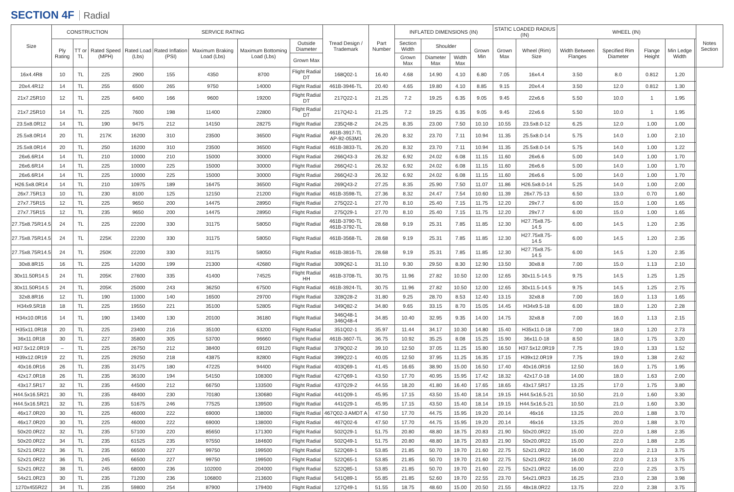SECTION 4F Radial
| Size | CONSTRUCTION | | | SERVICE RATING | | | | | Tread Design / Trademark | Part Number | INFLATED DIMENSIONS (IN) | | | | STATIC LOADED RADIUS (IN) | | WHEEL (IN) | | | | | Notes Section |
| --- | --- | --- | --- | --- | --- | --- | --- | --- | --- | --- | --- | --- | --- | --- | --- | --- | --- | --- | --- | --- | --- | --- |
| | Ply Rating | TT or TL | Rated Speed (MPH) | Rated Load (Lbs) | Rated Inflation (PSI) | Maximum Braking Load (Lbs) | Maximum Bottoming Load (Lbs) | Outside Diameter | | | Section Width | Shoulder | | Grown Min | Grown Max | Wheel (Rim) Size | Width Between Flanges | Specified Rim Diameter | Flange Height | Min Ledge Width | | |
| | | | | | | | | Grown Max | | | Grown Max | Diameter Max | Width Max | | | | | | | | | |
| 16x4.4R8 | 10 | TL | 225 | 2900 | 155 | 4350 | 8700 | Flight Radial DT | 168Q02-1 | 16.40 | 4.68 | 14.90 | 4.10 | 6.80 | 7.05 | 16x4.4 | 3.50 | 8.0 | 0.812 | 1.20 | | |
| 20x4.4R12 | 14 | TL | 255 | 6500 | 265 | 9750 | 14000 | Flight Radial | 461B-3946-TL | 20.40 | 4.65 | 19.80 | 4.10 | 8.85 | 9.15 | 20x4.4 | 3.50 | 12.0 | 0.812 | 1.30 | | |
| 21x7.25R10 | 12 | TL | 225 | 6400 | 166 | 9600 | 19200 | Flight Radial DT | 217Q22-1 | 21.25 | 7.2 | 19.25 | 6.35 | 9.05 | 9.45 | 22x6.6 | 5.50 | 10.0 | 1 | 1.95 | | |
| 21x7.25R10 | 14 | TL | 225 | 7600 | 198 | 11400 | 22800 | Flight Radial DT | 217Q42-1 | 21.25 | 7.2 | 19.25 | 6.35 | 9.05 | 9.45 | 22x6.6 | 5.50 | 10.0 | 1 | 1.95 | | |
| 23.5x8.0R12 | 14 | TL | 190 | 9475 | 212 | 14150 | 28275 | Flight Radial | 235Q48-2 | 24.25 | 8.35 | 23.00 | 7.50 | 10.10 | 10.55 | 23.5x8.0-12 | 6.25 | 12.0 | 1.00 | 1.00 | | |
| 25.5x8.0R14 | 20 | TL | 217K | 16200 | 310 | 23500 | 36500 | Flight Radial | 461B-3917-TL AP-92-053M1 | 26.20 | 8.32 | 23.70 | 7.11 | 10.94 | 11.35 | 25.5x8.0-14 | 5.75 | 14.0 | 1.00 | 2.10 | | |
| 25.5x8.0R14 | 20 | TL | 250 | 16200 | 310 | 23500 | 36500 | Flight Radial | 461B-3833-TL | 26.20 | 8.32 | 23.70 | 7.11 | 10.94 | 11.35 | 25.5x8.0-14 | 5.75 | 14.0 | 1.00 | 1.22 | | |
| 26x6.6R14 | 14 | TL | 210 | 10000 | 210 | 15000 | 30000 | Flight Radial | 266Q43-3 | 26.32 | 6.92 | 24.02 | 6.08 | 11.15 | 11.60 | 26x6.6 | 5.00 | 14.0 | 1.00 | 1.70 | | |
| 26x6.6R14 | 14 | TL | 225 | 10000 | 225 | 15000 | 30000 | Flight Radial | 266Q42-1 | 26.32 | 6.92 | 24.02 | 6.08 | 11.15 | 11.60 | 26x6.6 | 5.00 | 14.0 | 1.00 | 1.70 | | |
| 26x6.6R14 | 14 | TL | 225 | 10000 | 225 | 15000 | 30000 | Flight Radial | 266Q42-3 | 26.32 | 6.92 | 24.02 | 6.08 | 11.15 | 11.60 | 26x6.6 | 5.00 | 14.0 | 1.00 | 1.70 | | |
| H26.5x8.0R14 | 14 | TL | 210 | 10975 | 189 | 16475 | 36500 | Flight Radial | 269Q43-2 | 27.25 | 8.35 | 25.90 | 7.50 | 11.07 | 11.86 | H26.5x8.0-14 | 5.25 | 14.0 | 1.00 | 2.00 | | |
| 26x7.75R13 | 10 | TL | 230 | 8100 | 125 | 12150 | 21200 | Flight Radial | 461B-3598-TL | 27.36 | 8.32 | 24.47 | 7.54 | 10.60 | 11.39 | 26x7.75-13 | 6.50 | 13.0 | 0.70 | 1.60 | | |
| 27x7.75R15 | 12 | TL | 225 | 9650 | 200 | 14475 | 28950 | Flight Radial | 275Q22-1 | 27.70 | 8.10 | 25.40 | 7.15 | 11.75 | 12.20 | 29x7.7 | 6.00 | 15.0 | 1.00 | 1.65 | | |
| 27x7.75R15 | 12 | TL | 235 | 9650 | 200 | 14475 | 28950 | Flight Radial | 275Q29-1 | 27.70 | 8.10 | 25.40 | 7.15 | 11.75 | 12.20 | 29x7.7 | 6.00 | 15.0 | 1.00 | 1.65 | | |
| 27.75x8.75R14.5 | 24 | TL | 225 | 22200 | 330 | 31175 | 58050 | Flight Radial | 461B-3790-TL 461B-3792-TL | 28.68 | 9.19 | 25.31 | 7.85 | 11.85 | 12.30 | H27.75x8.75-14.5 | 6.00 | 14.5 | 1.20 | 2.35 | | |
| 27.75x8.75R14.5 | 24 | TL | 225K | 22200 | 330 | 31175 | 58050 | Flight Radial | 461B-3568-TL | 28.68 | 9.19 | 25.31 | 7.85 | 11.85 | 12.30 | H27.75x8.75-14.5 | 6.00 | 14.5 | 1.20 | 2.35 | | |
| 27.75x8.75R14.5 | 24 | TL | 250K | 22200 | 330 | 31175 | 58050 | Flight Radial | 461B-3816-TL | 28.68 | 9.19 | 25.31 | 7.85 | 11.85 | 12.30 | H27.75x8.75-14.5 | 6.00 | 14.5 | 1.20 | 2.35 | | |
| 30x8.8R15 | 16 | TL | 225 | 14200 | 199 | 21300 | 42680 | Flight Radial | 309Q62-1 | 31.10 | 9.30 | 29.50 | 8.30 | 12.90 | 13.50 | 30x8.8 | 7.00 | 15.0 | 1.13 | 2.10 | | |
| 30x11.50R14.5 | 24 | TL | 205K | 27600 | 335 | 41400 | 74525 | Flight Radial HH | 461B-3708-TL | 30.75 | 11.96 | 27.82 | 10.50 | 12.00 | 12.65 | 30x11.5-14.5 | 9.75 | 14.5 | 1.25 | 1.25 | | |
| 30x11.50R14.5 | 24 | TL | 205K | 25000 | 243 | 36250 | 67500 | Flight Radial | 461B-3924-TL | 30.75 | 11.96 | 27.82 | 10.50 | 12.00 | 12.65 | 30x11.5-14.5 | 9.75 | 14.5 | 1.25 | 2.75 | | |
| 32x8.8R16 | 12 | TL | 190 | 11000 | 140 | 16500 | 29700 | Flight Radial | 328Q28-2 | 31.80 | 9.25 | 28.70 | 8.53 | 12.40 | 13.15 | 32x8.8 | 7.00 | 16.0 | 1.13 | 1.65 | | |
| H34x9.5R18 | 18 | TL | 225 | 19550 | 221 | 35100 | 52805 | Flight Radial | 349Q82-2 | 34.80 | 9.65 | 33.15 | 8.70 | 15.05 | 14.45 | H34x9.5-18 | 6.00 | 18.0 | 1.20 | 2.28 | | |
| H34x10.0R16 | 14 | TL | 190 | 13400 | 130 | 20100 | 36180 | Flight Radial | 346Q48-1 346Q48-4 | 34.85 | 10.40 | 32.95 | 9.35 | 14.00 | 14.75 | 32x8.8 | 7.00 | 16.0 | 1.13 | 2.15 | | |
| H35x11.0R18 | 20 | TL | 225 | 23400 | 216 | 35100 | 63200 | Flight Radial | 351Q02-1 | 35.97 | 11.44 | 34.17 | 10.30 | 14.80 | 15.40 | H35x11.0-18 | 7.00 | 18.0 | 1.20 | 2.73 | | |
| 36x11.0R18 | 30 | TL | 227 | 35800 | 305 | 53700 | 96660 | Flight Radial | 461B-3607-TL | 36.75 | 10.92 | 35.25 | 8.08 | 15.25 | 15.90 | 36x11.0-18 | 8.50 | 18.0 | 1.75 | 3.20 | | |
| H37.5x12.0R19 | – | TL | 225 | 26750 | 212 | 38400 | 69120 | Flight Radial | 379Q02-2 | 39.10 | 12.50 | 37.05 | 11.25 | 15.80 | 16.50 | H37.5x12.0R19 | 7.75 | 19.0 | 1.33 | 1.52 | | |
| H39x12.0R19 | 22 | TL | 225 | 29250 | 218 | 43875 | 82800 | Flight Radial | 399Q22-1 | 40.05 | 12.50 | 37.95 | 11.25 | 16.35 | 17.15 | H39x12.0R19 | 7.75 | 19.0 | 1.38 | 2.62 | | |
| 40x16.0R16 | 26 | TL | 235 | 31475 | 180 | 47225 | 94400 | Flight Radial | 403Q69-1 | 41.45 | 16.65 | 38.90 | 15.00 | 16.50 | 17.40 | 40x16.0R16 | 12.50 | 16.0 | 1.75 | 1.95 | | |
| 42x17.0R18 | 26 | TL | 235 | 36100 | 194 | 54150 | 108300 | Flight Radial | 427Q69-1 | 43.50 | 17.70 | 40.95 | 15.95 | 17.42 | 18.32 | 42x17.0-18 | 14.00 | 18.0 | 1.63 | 2.00 | | |
| 43x17.5R17 | 32 | TL | 235 | 44500 | 212 | 66750 | 133500 | Flight Radial | 437Q29-2 | 44.55 | 18.20 | 41.80 | 16.40 | 17.65 | 18.65 | 43x17.5R17 | 13.25 | 17.0 | 1.75 | 3.80 | | |
| H44.5x16.5R21 | 30 | TL | 235 | 48400 | 230 | 70180 | 130680 | Flight Radial | 441Q09-1 | 45.95 | 17.15 | 43.50 | 15.40 | 18.14 | 19.15 | H44.5x16.5-21 | 10.50 | 21.0 | 1.60 | 3.30 | | |
| H44.5x16.5R21 | 32 | TL | 235 | 51675 | 246 | 77525 | 139500 | Flight Radial | 441Q29-1 | 45.95 | 17.15 | 43.50 | 15.40 | 18.14 | 19.15 | H44.5x16.5-21 | 10.50 | 21.0 | 1.60 | 3.30 | | |
| 46x17.0R20 | 30 | TL | 225 | 46000 | 222 | 69000 | 138000 | Flight Radial | 467Q02-3 AMDT A | 47.50 | 17.70 | 44.75 | 15.95 | 19.20 | 20.14 | 46x16 | 13.25 | 20.0 | 1.88 | 3.70 | | |
| 46x17.0R20 | 30 | TL | 225 | 46000 | 222 | 69000 | 138000 | Flight Radial | 467Q02-6 | 47.50 | 17.70 | 44.75 | 15.95 | 19.20 | 20.14 | 46x16 | 13.25 | 20.0 | 1.88 | 3.70 | | |
| 50x20.0R22 | 32 | TL | 235 | 57100 | 220 | 85650 | 171300 | Flight Radial | 502Q29-1 | 51.75 | 20.80 | 48.80 | 18.75 | 20.83 | 21.90 | 50x20.0R22 | 15.00 | 22.0 | 1.88 | 2.35 | | |
| 50x20.0R22 | 34 | TL | 235 | 61525 | 235 | 97550 | 184600 | Flight Radial | 502Q49-1 | 51.75 | 20.80 | 48.80 | 18.75 | 20.83 | 21.90 | 50x20.0R22 | 15.00 | 22.0 | 1.88 | 2.35 | | |
| 52x21.0R22 | 36 | TL | 235 | 66500 | 227 | 99750 | 199500 | Flight Radial | 522Q69-1 | 53.85 | 21.85 | 50.70 | 19.70 | 21.60 | 22.75 | 52x21.0R22 | 16.00 | 22.0 | 2.13 | 3.75 | | |
| 52x21.0R22 | 36 | TL | 245 | 66500 | 227 | 99750 | 199500 | Flight Radial | 522Q65-1 | 53.85 | 21.85 | 50.70 | 19.70 | 21.60 | 22.75 | 52x21.0R22 | 16.00 | 22.0 | 2.13 | 3.75 | | |
| 52x21.0R22 | 38 | TL | 245 | 68000 | 236 | 102000 | 204000 | Flight Radial | 522Q85-1 | 53.85 | 21.85 | 50.70 | 19.70 | 21.60 | 22.75 | 52x21.0R22 | 16.00 | 22.0 | 2.25 | 3.75 | | |
| 54x21.0R23 | 30 | TL | 235 | 71200 | 236 | 106800 | 213600 | Flight Radial | 541Q89-1 | 55.85 | 21.85 | 52.60 | 19.70 | 22.55 | 23.70 | 54x21.0R23 | 16.25 | 23.0 | 2.38 | 3.98 | | |
| 1270x455R22 | 34 | TL | 235 | 59800 | 254 | 87900 | 179400 | Flight Radial | 127Q49-1 | 51.55 | 18.75 | 48.60 | 15.00 | 20.50 | 21.55 | 48x18.0R22 | 13.75 | 22.0 | 2.38 | 3.75 | | |